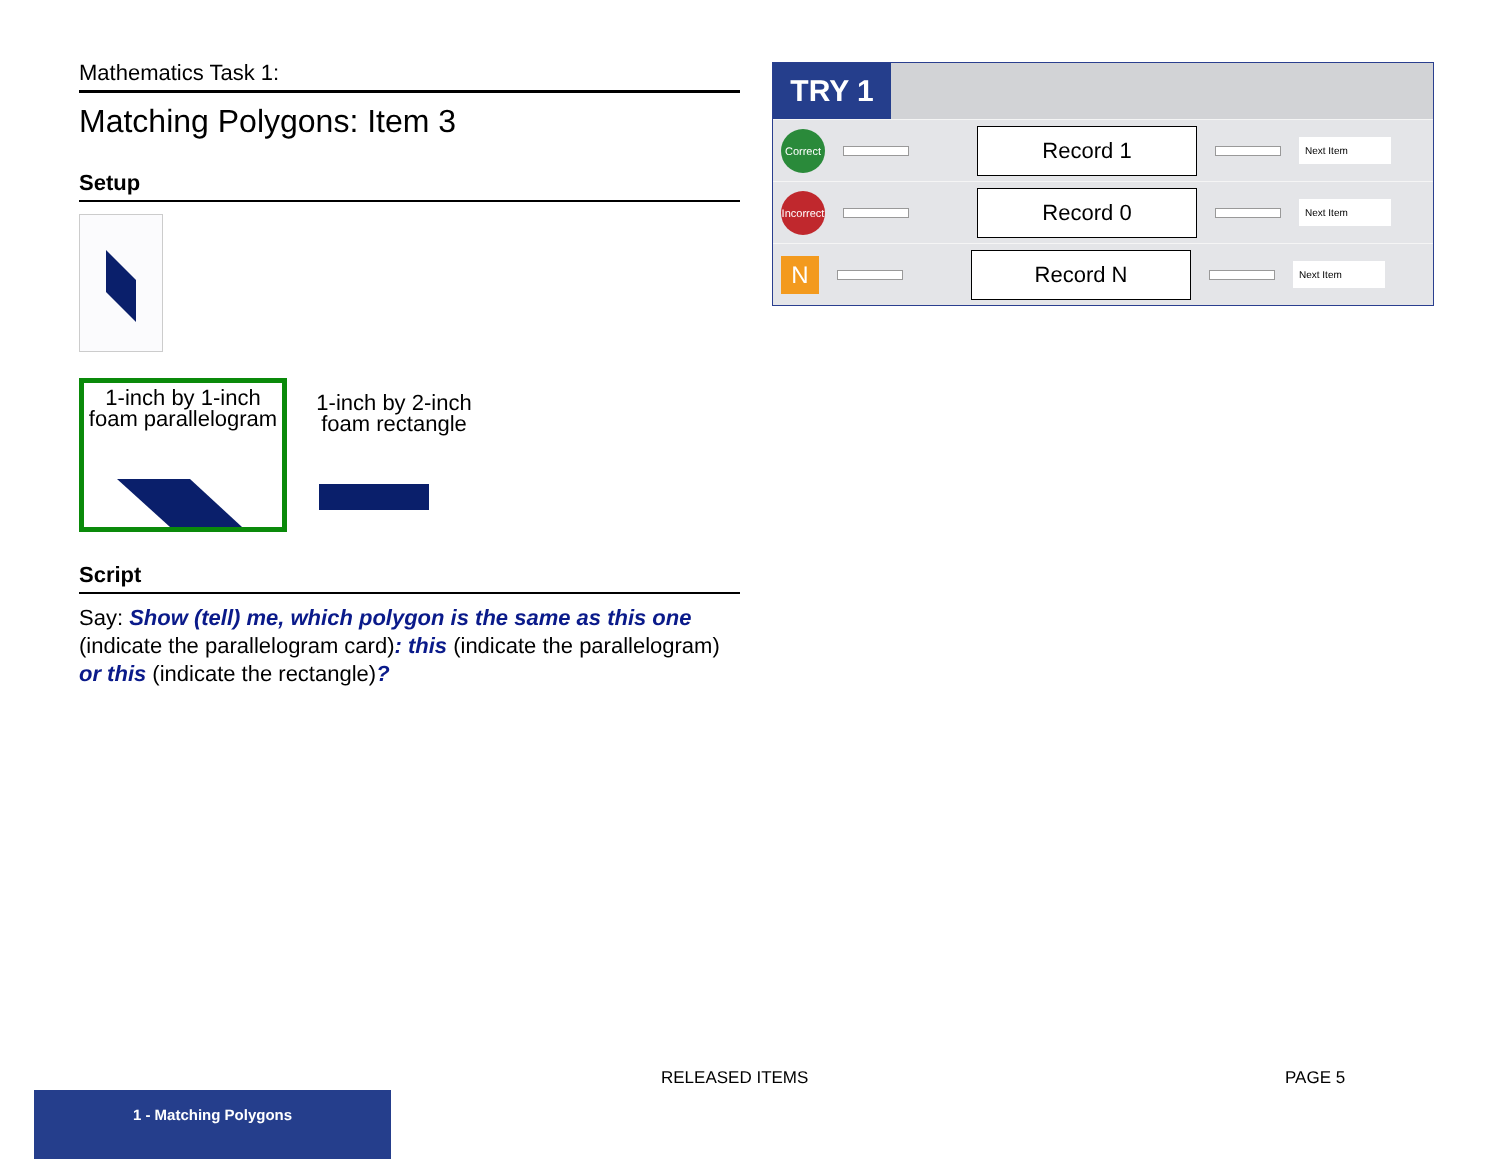Mathematics Task 1:
Matching Polygons: Item 3
Setup
1-inch by 1-inch
foam parallelogram
1-inch by 2-inch
foam rectangle
Script
Say: Show (tell) me, which polygon is the same as this one (indicate the parallelogram card): this (indicate the parallelogram) or this (indicate the rectangle)?
TRY 1
Correct
Record 1
Next Item
Incorrect
Record 0
Next Item
N
Record N
Next Item
RELEASED ITEMS PAGE 5
1 - Matching Polygons